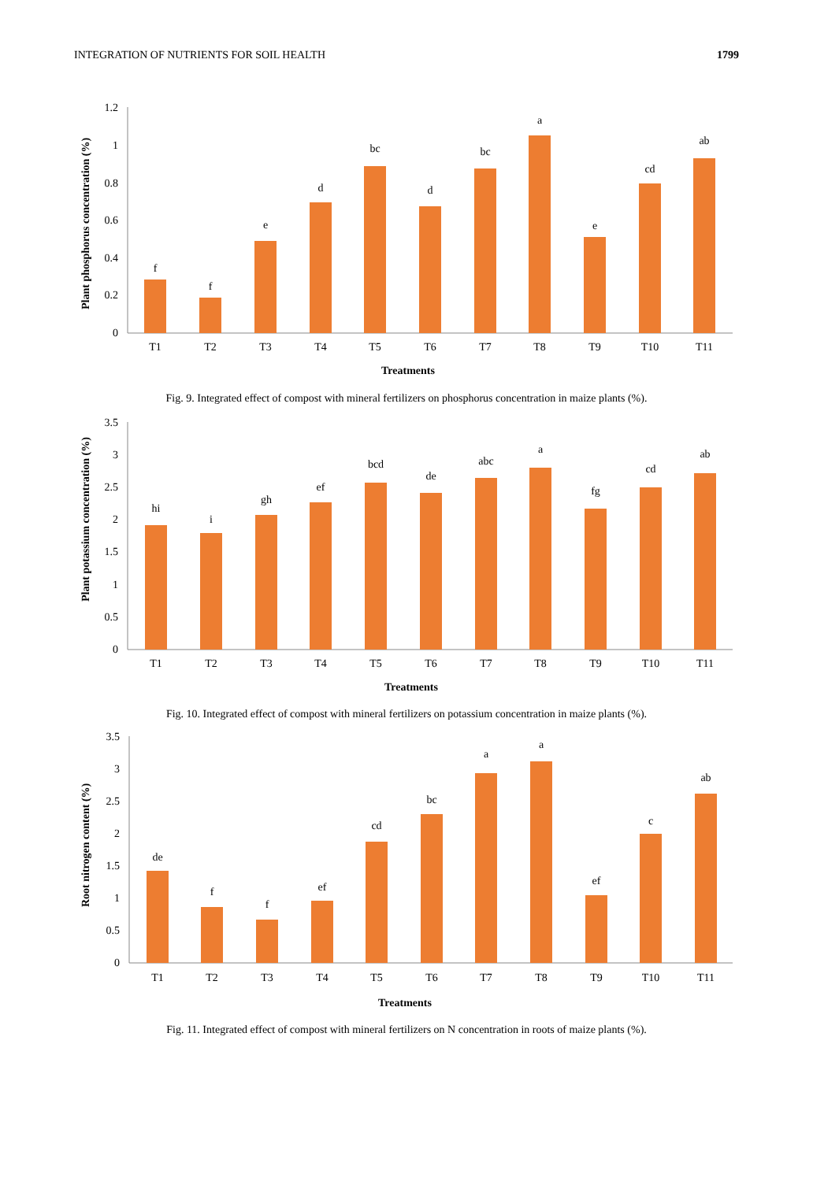INTEGRATION OF NUTRIENTS FOR SOIL HEALTH 1799
Plant phosphorus concentration (%)
0
0.2
0.4
0.6
0.8
1
1.2
f
f
e
d
bc
d
bc
a
e
cd
ab
T1
T2
T3
T4
T5
T6
T7
T8
T9
T10
T11
Treatments
Fig. 9. Integrated effect of compost with mineral fertilizers on phosphorus concentration in maize plants (%).
Plant potassium concentration (%)
0
0.5
1
1.5
2
2.5
3
3.5
hi
i
gh
ef
bcd
de
abc
a
fg
cd
ab
T1
T2
T3
T4
T5
T6
T7
T8
T9
T10
T11
Treatments
Fig. 10. Integrated effect of compost with mineral fertilizers on potassium concentration in maize plants (%).
Root nitrogen content (%)
0
0.5
1
1.5
2
2.5
3
3.5
de
f
f
ef
cd
bc
a
a
ef
c
ab
T1
T2
T3
T4
T5
T6
T7
T8
T9
T10
T11
Treatments
Fig. 11. Integrated effect of compost with mineral fertilizers on N concentration in roots of maize plants (%).